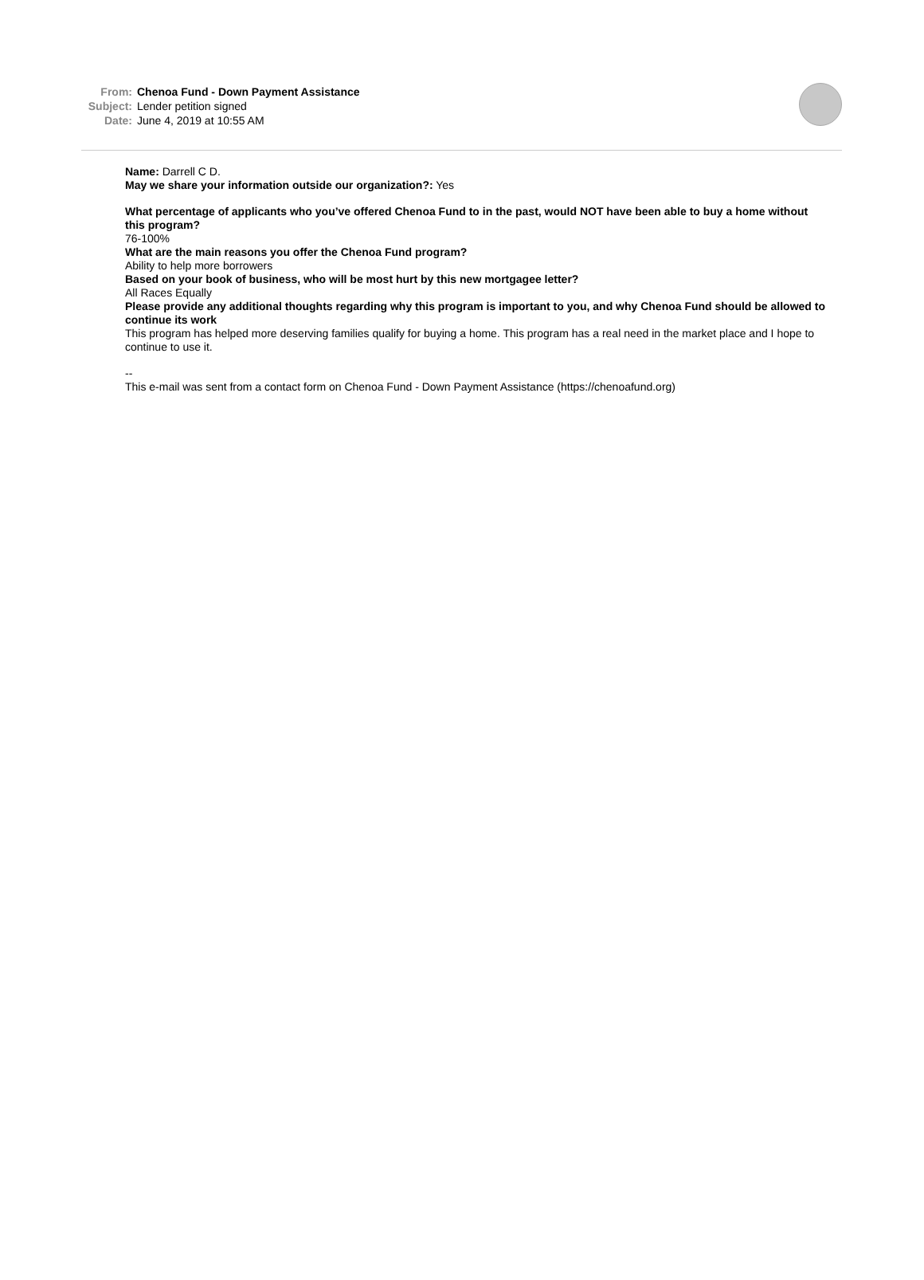From: Chenoa Fund - Down Payment Assistance
Subject: Lender petition signed
Date: June 4, 2019 at 10:55 AM
Name: Darrell C D.
May we share your information outside our organization?: Yes
What percentage of applicants who you’ve offered Chenoa Fund to in the past, would NOT have been able to buy a home without this program?
76-100%
What are the main reasons you offer the Chenoa Fund program?
Ability to help more borrowers
Based on your book of business, who will be most hurt by this new mortgagee letter?
All Races Equally
Please provide any additional thoughts regarding why this program is important to you, and why Chenoa Fund should be allowed to continue its work
This program has helped more deserving families qualify for buying a home. This program has a real need in the market place and I hope to continue to use it.
--
This e-mail was sent from a contact form on Chenoa Fund - Down Payment Assistance (https://chenoafund.org)